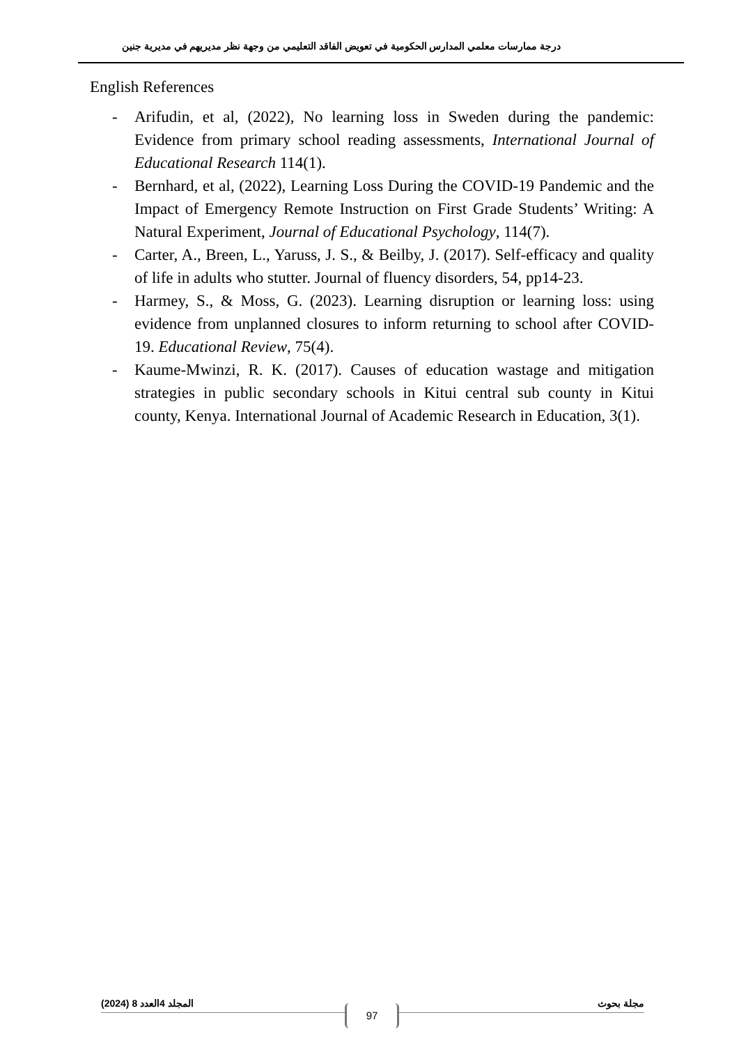درجة ممارسات معلمي المدارس الحكومية في تعويض الفاقد التعليمي من وجهة نظر مديريهم في مديرية جنين
English References
- Arifudin, et al, (2022), No learning loss in Sweden during the pandemic: Evidence from primary school reading assessments, International Journal of Educational Research 114(1).
- Bernhard, et al, (2022), Learning Loss During the COVID-19 Pandemic and the Impact of Emergency Remote Instruction on First Grade Students’ Writing: A Natural Experiment, Journal of Educational Psychology, 114(7).
- Carter, A., Breen, L., Yaruss, J. S., & Beilby, J. (2017). Self-efficacy and quality of life in adults who stutter. Journal of fluency disorders, 54, pp14-23.
- Harmey, S., & Moss, G. (2023). Learning disruption or learning loss: using evidence from unplanned closures to inform returning to school after COVID-19. Educational Review, 75(4).
- Kaume-Mwinzi, R. K. (2017). Causes of education wastage and mitigation strategies in public secondary schools in Kitui central sub county in Kitui county, Kenya. International Journal of Academic Research in Education, 3(1).
المجلد 4العدد 8 (2024) مجلة بحوث 97